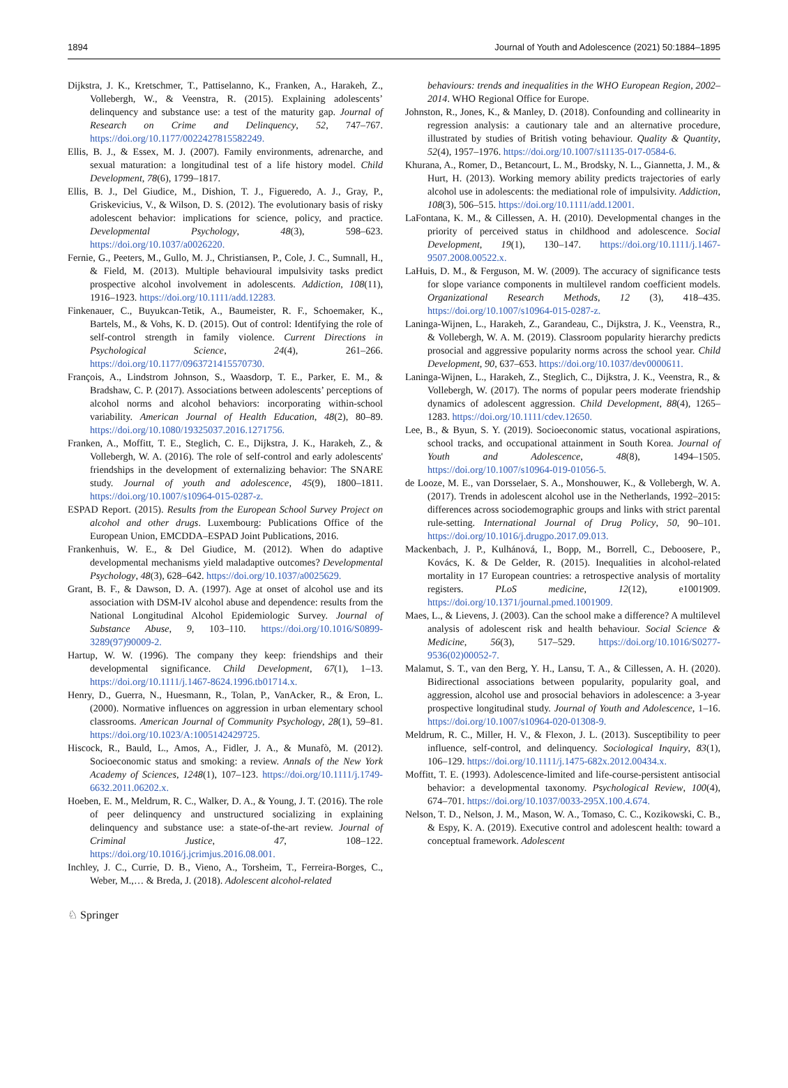1894 Journal of Youth and Adolescence (2021) 50:1884–1895
Dijkstra, J. K., Kretschmer, T., Pattiselanno, K., Franken, A., Harakeh, Z., Vollebergh, W., & Veenstra, R. (2015). Explaining adolescents’ delinquency and substance use: a test of the maturity gap. Journal of Research on Crime and Delinquency, 52, 747–767. https://doi.org/10.1177/0022427815582249.
Ellis, B. J., & Essex, M. J. (2007). Family environments, adrenarche, and sexual maturation: a longitudinal test of a life history model. Child Development, 78(6), 1799–1817.
Ellis, B. J., Del Giudice, M., Dishion, T. J., Figueredo, A. J., Gray, P., Griskevicius, V., & Wilson, D. S. (2012). The evolutionary basis of risky adolescent behavior: implications for science, policy, and practice. Developmental Psychology, 48(3), 598–623. https://doi.org/10.1037/a0026220.
Fernie, G., Peeters, M., Gullo, M. J., Christiansen, P., Cole, J. C., Sumnall, H., & Field, M. (2013). Multiple behavioural impulsivity tasks predict prospective alcohol involvement in adolescents. Addiction, 108(11), 1916–1923. https://doi.org/10.1111/add.12283.
Finkenauer, C., Buyukcan-Tetik, A., Baumeister, R. F., Schoemaker, K., Bartels, M., & Vohs, K. D. (2015). Out of control: Identifying the role of self-control strength in family violence. Current Directions in Psychological Science, 24(4), 261–266. https://doi.org/10.1177/0963721415570730.
François, A., Lindstrom Johnson, S., Waasdorp, T. E., Parker, E. M., & Bradshaw, C. P. (2017). Associations between adolescents’ perceptions of alcohol norms and alcohol behaviors: incorporating within-school variability. American Journal of Health Education, 48(2), 80–89. https://doi.org/10.1080/19325037.2016.1271756.
Franken, A., Moffitt, T. E., Steglich, C. E., Dijkstra, J. K., Harakeh, Z., & Vollebergh, W. A. (2016). The role of self-control and early adolescents' friendships in the development of externalizing behavior: The SNARE study. Journal of youth and adolescence, 45(9), 1800–1811. https://doi.org/10.1007/s10964-015-0287-z.
ESPAD Report. (2015). Results from the European School Survey Project on alcohol and other drugs. Luxembourg: Publications Office of the European Union, EMCDDA–ESPAD Joint Publications, 2016.
Frankenhuis, W. E., & Del Giudice, M. (2012). When do adaptive developmental mechanisms yield maladaptive outcomes? Developmental Psychology, 48(3), 628–642. https://doi.org/10.1037/a0025629.
Grant, B. F., & Dawson, D. A. (1997). Age at onset of alcohol use and its association with DSM-IV alcohol abuse and dependence: results from the National Longitudinal Alcohol Epidemiologic Survey. Journal of Substance Abuse, 9, 103–110. https://doi.org/10.1016/S0899-3289(97)90009-2.
Hartup, W. W. (1996). The company they keep: friendships and their developmental significance. Child Development, 67(1), 1–13. https://doi.org/10.1111/j.1467-8624.1996.tb01714.x.
Henry, D., Guerra, N., Huesmann, R., Tolan, P., VanAcker, R., & Eron, L. (2000). Normative influences on aggression in urban elementary school classrooms. American Journal of Community Psychology, 28(1), 59–81. https://doi.org/10.1023/A:1005142429725.
Hiscock, R., Bauld, L., Amos, A., Fidler, J. A., & Munafò, M. (2012). Socioeconomic status and smoking: a review. Annals of the New York Academy of Sciences, 1248(1), 107–123. https://doi.org/10.1111/j.1749-6632.2011.06202.x.
Hoeben, E. M., Meldrum, R. C., Walker, D. A., & Young, J. T. (2016). The role of peer delinquency and unstructured socializing in explaining delinquency and substance use: a state-of-the-art review. Journal of Criminal Justice, 47, 108–122. https://doi.org/10.1016/j.jcrimjus.2016.08.001.
Inchley, J. C., Currie, D. B., Vieno, A., Torsheim, T., Ferreira-Borges, C., Weber, M.,… & Breda, J. (2018). Adolescent alcohol-related
behaviours: trends and inequalities in the WHO European Region, 2002–2014. WHO Regional Office for Europe.
Johnston, R., Jones, K., & Manley, D. (2018). Confounding and collinearity in regression analysis: a cautionary tale and an alternative procedure, illustrated by studies of British voting behaviour. Quality & Quantity, 52(4), 1957–1976. https://doi.org/10.1007/s11135-017-0584-6.
Khurana, A., Romer, D., Betancourt, L. M., Brodsky, N. L., Giannetta, J. M., & Hurt, H. (2013). Working memory ability predicts trajectories of early alcohol use in adolescents: the mediational role of impulsivity. Addiction, 108(3), 506–515. https://doi.org/10.1111/add.12001.
LaFontana, K. M., & Cillessen, A. H. (2010). Developmental changes in the priority of perceived status in childhood and adolescence. Social Development, 19(1), 130–147. https://doi.org/10.1111/j.1467-9507.2008.00522.x.
LaHuis, D. M., & Ferguson, M. W. (2009). The accuracy of significance tests for slope variance components in multilevel random coefficient models. Organizational Research Methods, 12 (3), 418–435. https://doi.org/10.1007/s10964-015-0287-z.
Laninga-Wijnen, L., Harakeh, Z., Garandeau, C., Dijkstra, J. K., Veenstra, R., & Vollebergh, W. A. M. (2019). Classroom popularity hierarchy predicts prosocial and aggressive popularity norms across the school year. Child Development, 90, 637–653. https://doi.org/10.1037/dev0000611.
Laninga-Wijnen, L., Harakeh, Z., Steglich, C., Dijkstra, J. K., Veenstra, R., & Vollebergh, W. (2017). The norms of popular peers moderate friendship dynamics of adolescent aggression. Child Development, 88(4), 1265–1283. https://doi.org/10.1111/cdev.12650.
Lee, B., & Byun, S. Y. (2019). Socioeconomic status, vocational aspirations, school tracks, and occupational attainment in South Korea. Journal of Youth and Adolescence, 48(8), 1494–1505. https://doi.org/10.1007/s10964-019-01056-5.
de Looze, M. E., van Dorsselaer, S. A., Monshouwer, K., & Vollebergh, W. A. (2017). Trends in adolescent alcohol use in the Netherlands, 1992–2015: differences across sociodemographic groups and links with strict parental rule-setting. International Journal of Drug Policy, 50, 90–101. https://doi.org/10.1016/j.drugpo.2017.09.013.
Mackenbach, J. P., Kulhánová, I., Bopp, M., Borrell, C., Deboosere, P., Kovács, K. & De Gelder, R. (2015). Inequalities in alcohol-related mortality in 17 European countries: a retrospective analysis of mortality registers. PLoS medicine, 12(12), e1001909. https://doi.org/10.1371/journal.pmed.1001909.
Maes, L., & Lievens, J. (2003). Can the school make a difference? A multilevel analysis of adolescent risk and health behaviour. Social Science & Medicine, 56(3), 517–529. https://doi.org/10.1016/S0277-9536(02)00052-7.
Malamut, S. T., van den Berg, Y. H., Lansu, T. A., & Cillessen, A. H. (2020). Bidirectional associations between popularity, popularity goal, and aggression, alcohol use and prosocial behaviors in adolescence: a 3-year prospective longitudinal study. Journal of Youth and Adolescence, 1–16. https://doi.org/10.1007/s10964-020-01308-9.
Meldrum, R. C., Miller, H. V., & Flexon, J. L. (2013). Susceptibility to peer influence, self-control, and delinquency. Sociological Inquiry, 83(1), 106–129. https://doi.org/10.1111/j.1475-682x.2012.00434.x.
Moffitt, T. E. (1993). Adolescence-limited and life-course-persistent antisocial behavior: a developmental taxonomy. Psychological Review, 100(4), 674–701. https://doi.org/10.1037/0033-295X.100.4.674.
Nelson, T. D., Nelson, J. M., Mason, W. A., Tomaso, C. C., Kozikowski, C. B., & Espy, K. A. (2019). Executive control and adolescent health: toward a conceptual framework. Adolescent
♘ Springer